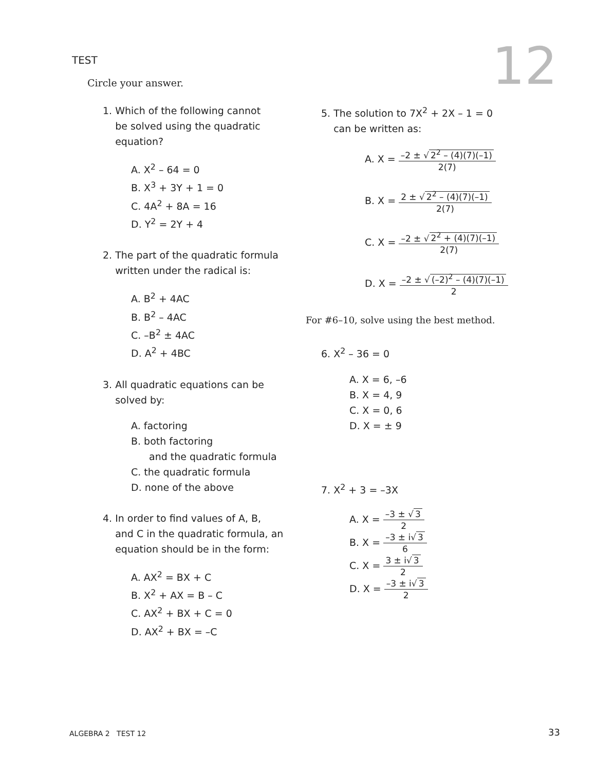TEST 12 Circle your answer.
1. Which of the following cannot
be solved using the quadratic
equation?
A. X<sup>2</sup> – 64 = 0
B. X<sup>3</sup> + 3Y + 1 = 0
C. 4A<sup>2</sup> + 8A = 16
D. Y<sup>2</sup> = 2Y + 4
2. The part of the quadratic formula
written under the radical is:
A. B<sup>2</sup> + 4AC
B. B<sup>2</sup> – 4AC
C. –B<sup>2</sup> ± 4AC
D. A<sup>2</sup> + 4BC
3. All quadratic equations can be
solved by:
A. factoring
B. both factoring
and the quadratic formula
C. the quadratic formula
D. none of the above
4. In order to find values of A, B,
and C in the quadratic formula, an
equation should be in the form:
A. AX<sup>2</sup> = BX + C
B. X<sup>2</sup> + AX = B – C
C. AX<sup>2</sup> + BX + C = 0
D. AX<sup>2</sup> + BX = –C
5. The solution to 7X<sup>2</sup> + 2X – 1 = 0
can be written as:
A. X =
–2 ± √ 2<sup>2</sup> – (4)(7)(–1)
2(7)
B. X =
2 ± √ 2<sup>2</sup> – (4)(7)(–1)
2(7)
C. X =
–2 ± √ 2<sup>2</sup> + (4)(7)(–1)
2(7)
D. X =
–2 ± √ (–2)<sup>2</sup> – (4)(7)(–1)
2
For #6–10, solve using the best method.
6. X<sup>2</sup> – 36 = 0
A. X = 6, –6
B. X = 4, 9
C. X = 0, 6
D. X = ± 9
7. X<sup>2</sup> + 3 = –3X
A. X =
–3 ± √ 3
2
B. X =
–3 ± i√ 3
6
C. X =
3 ± i√ 3
2
D. X =
–3 ± i√ 3
2
ALGEBRA 2 TEST 12 33